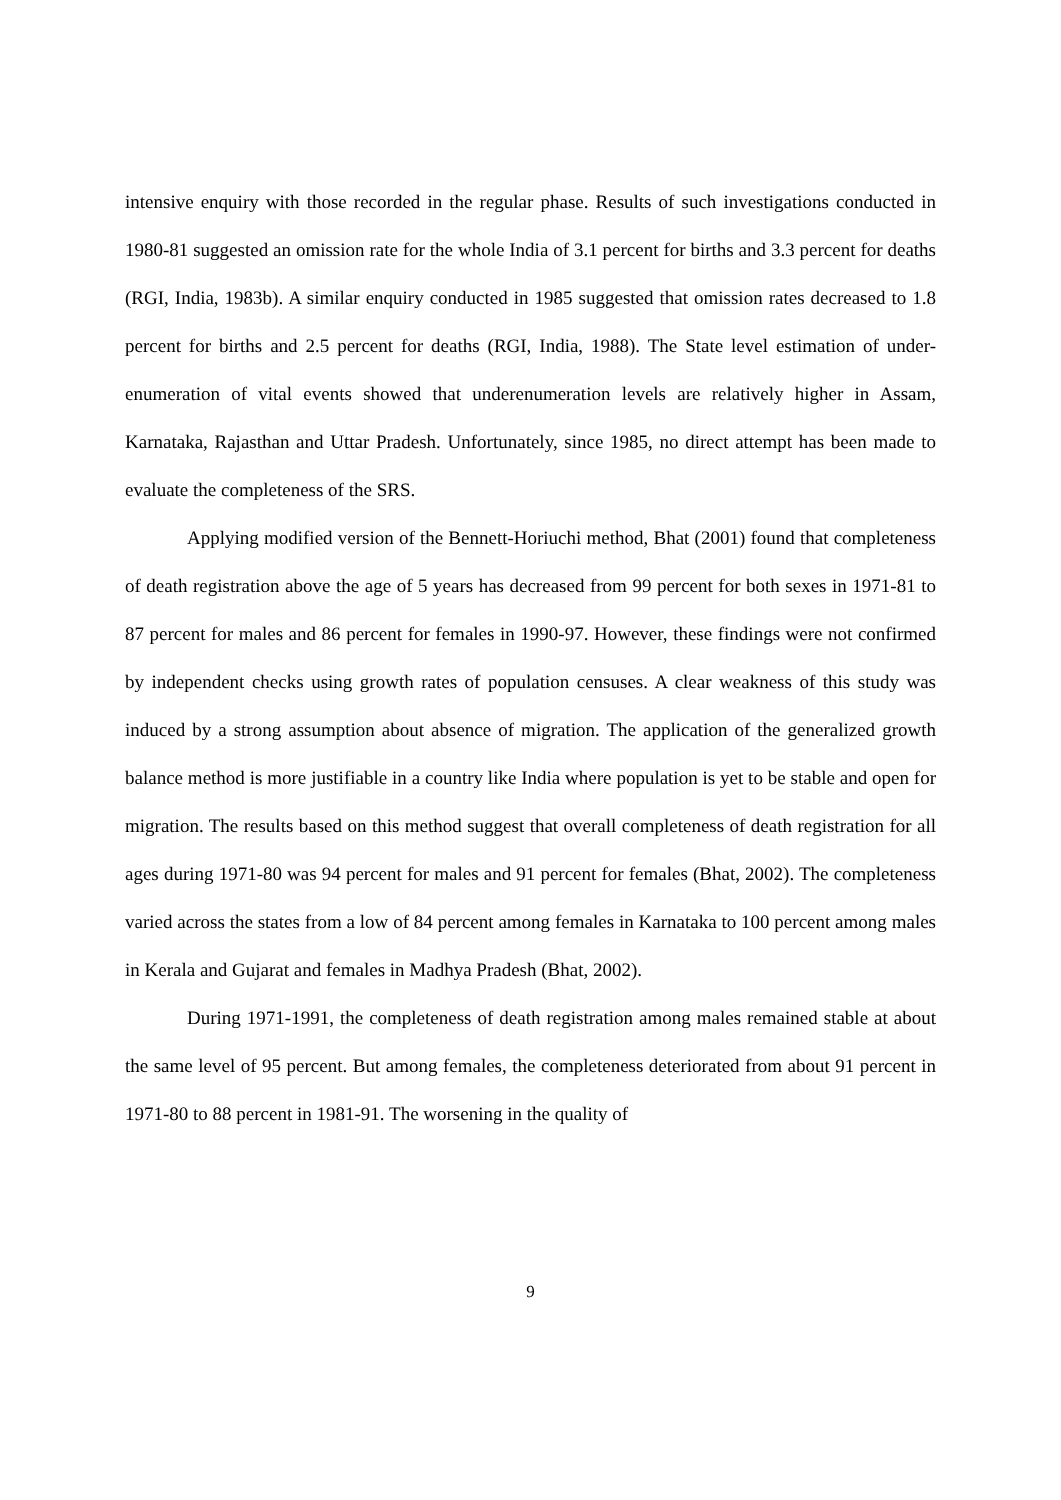intensive enquiry with those recorded in the regular phase. Results of such investigations conducted in 1980-81 suggested an omission rate for the whole India of 3.1 percent for births and 3.3 percent for deaths (RGI, India, 1983b). A similar enquiry conducted in 1985 suggested that omission rates decreased to 1.8 percent for births and 2.5 percent for deaths (RGI, India, 1988). The State level estimation of under-enumeration of vital events showed that underenumeration levels are relatively higher in Assam, Karnataka, Rajasthan and Uttar Pradesh. Unfortunately, since 1985, no direct attempt has been made to evaluate the completeness of the SRS.
Applying modified version of the Bennett-Horiuchi method, Bhat (2001) found that completeness of death registration above the age of 5 years has decreased from 99 percent for both sexes in 1971-81 to 87 percent for males and 86 percent for females in 1990-97. However, these findings were not confirmed by independent checks using growth rates of population censuses. A clear weakness of this study was induced by a strong assumption about absence of migration. The application of the generalized growth balance method is more justifiable in a country like India where population is yet to be stable and open for migration. The results based on this method suggest that overall completeness of death registration for all ages during 1971-80 was 94 percent for males and 91 percent for females (Bhat, 2002). The completeness varied across the states from a low of 84 percent among females in Karnataka to 100 percent among males in Kerala and Gujarat and females in Madhya Pradesh (Bhat, 2002).
During 1971-1991, the completeness of death registration among males remained stable at about the same level of 95 percent. But among females, the completeness deteriorated from about 91 percent in 1971-80 to 88 percent in 1981-91. The worsening in the quality of
9